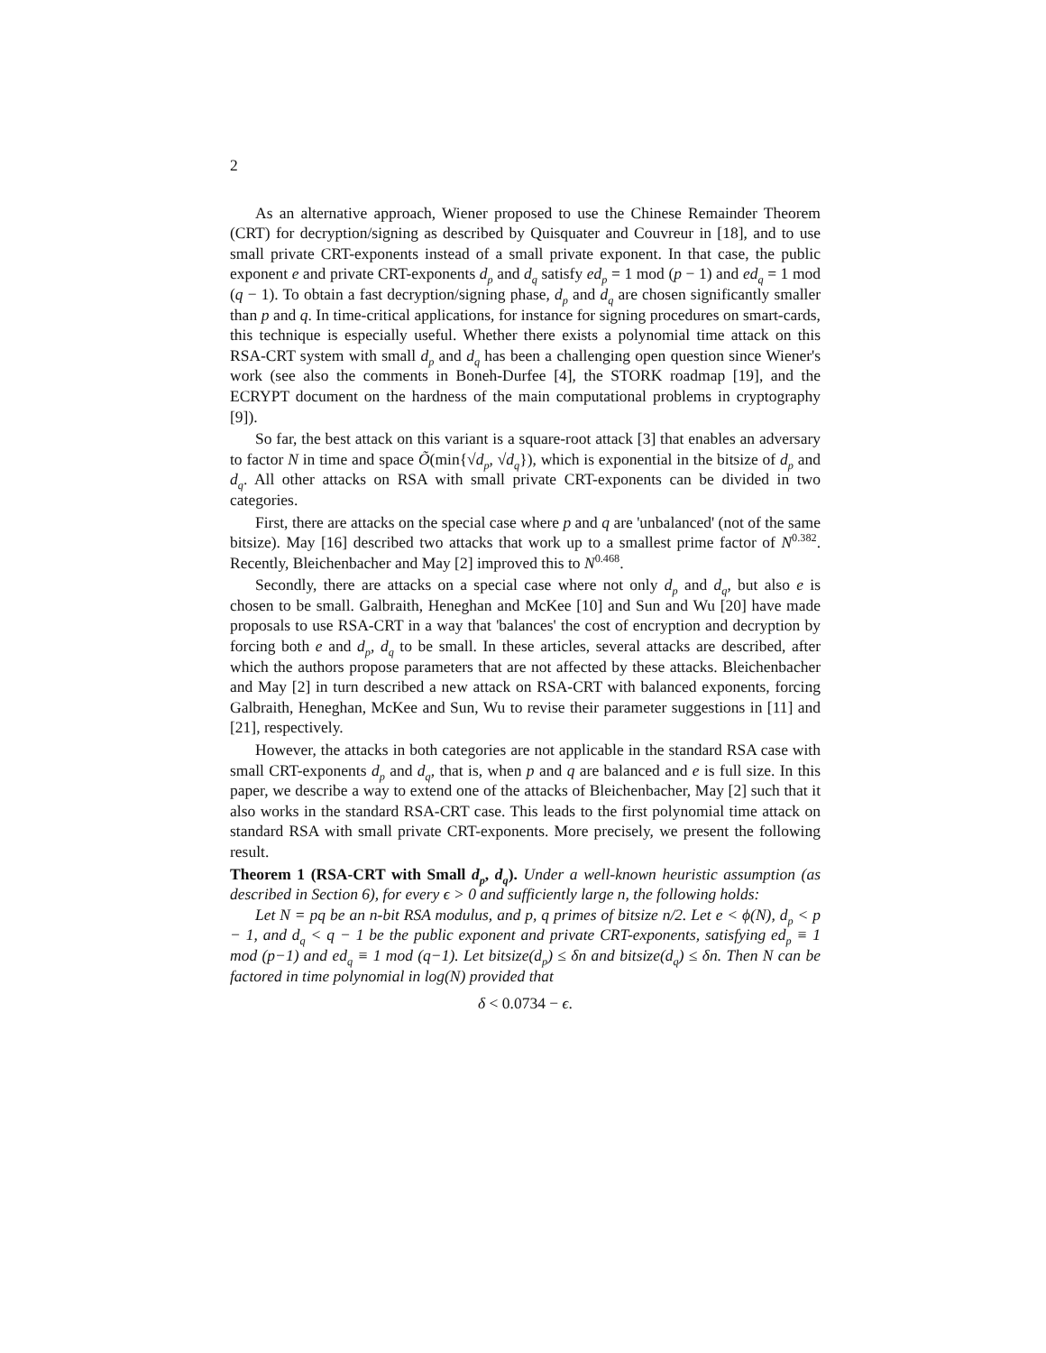2
As an alternative approach, Wiener proposed to use the Chinese Remainder Theorem (CRT) for decryption/signing as described by Quisquater and Couvreur in [18], and to use small private CRT-exponents instead of a small private exponent. In that case, the public exponent e and private CRT-exponents d<sub>p</sub> and d<sub>q</sub> satisfy ed<sub>p</sub> = 1 mod (p − 1) and ed<sub>q</sub> = 1 mod (q − 1). To obtain a fast decryption/signing phase, d<sub>p</sub> and d<sub>q</sub> are chosen significantly smaller than p and q. In time-critical applications, for instance for signing procedures on smart-cards, this technique is especially useful. Whether there exists a polynomial time attack on this RSA-CRT system with small d<sub>p</sub> and d<sub>q</sub> has been a challenging open question since Wiener's work (see also the comments in Boneh-Durfee [4], the STORK roadmap [19], and the ECRYPT document on the hardness of the main computational problems in cryptography [9]).
So far, the best attack on this variant is a square-root attack [3] that enables an adversary to factor N in time and space Õ(min{√d<sub>p</sub>, √d<sub>q</sub>}), which is exponential in the bitsize of d<sub>p</sub> and d<sub>q</sub>. All other attacks on RSA with small private CRT-exponents can be divided in two categories.
First, there are attacks on the special case where p and q are 'unbalanced' (not of the same bitsize). May [16] described two attacks that work up to a smallest prime factor of N<sup>0.382</sup>. Recently, Bleichenbacher and May [2] improved this to N<sup>0.468</sup>.
Secondly, there are attacks on a special case where not only d<sub>p</sub> and d<sub>q</sub>, but also e is chosen to be small. Galbraith, Heneghan and McKee [10] and Sun and Wu [20] have made proposals to use RSA-CRT in a way that 'balances' the cost of encryption and decryption by forcing both e and d<sub>p</sub>, d<sub>q</sub> to be small. In these articles, several attacks are described, after which the authors propose parameters that are not affected by these attacks. Bleichenbacher and May [2] in turn described a new attack on RSA-CRT with balanced exponents, forcing Galbraith, Heneghan, McKee and Sun, Wu to revise their parameter suggestions in [11] and [21], respectively.
However, the attacks in both categories are not applicable in the standard RSA case with small CRT-exponents d<sub>p</sub> and d<sub>q</sub>, that is, when p and q are balanced and e is full size. In this paper, we describe a way to extend one of the attacks of Bleichenbacher, May [2] such that it also works in the standard RSA-CRT case. This leads to the first polynomial time attack on standard RSA with small private CRT-exponents. More precisely, we present the following result.
Theorem 1 (RSA-CRT with Small d<sub>p</sub>, d<sub>q</sub>). Under a well-known heuristic assumption (as described in Section 6), for every ϵ > 0 and sufficiently large n, the following holds:
Let N = pq be an n-bit RSA modulus, and p, q primes of bitsize n/2. Let e < ϕ(N), d<sub>p</sub> < p − 1, and d<sub>q</sub> < q − 1 be the public exponent and private CRT-exponents, satisfying ed<sub>p</sub> ≡ 1 mod (p−1) and ed<sub>q</sub> ≡ 1 mod (q−1). Let bitsize(d<sub>p</sub>) ≤ δn and bitsize(d<sub>q</sub>) ≤ δn. Then N can be factored in time polynomial in log(N) provided that
δ < 0.0734 − ϵ.